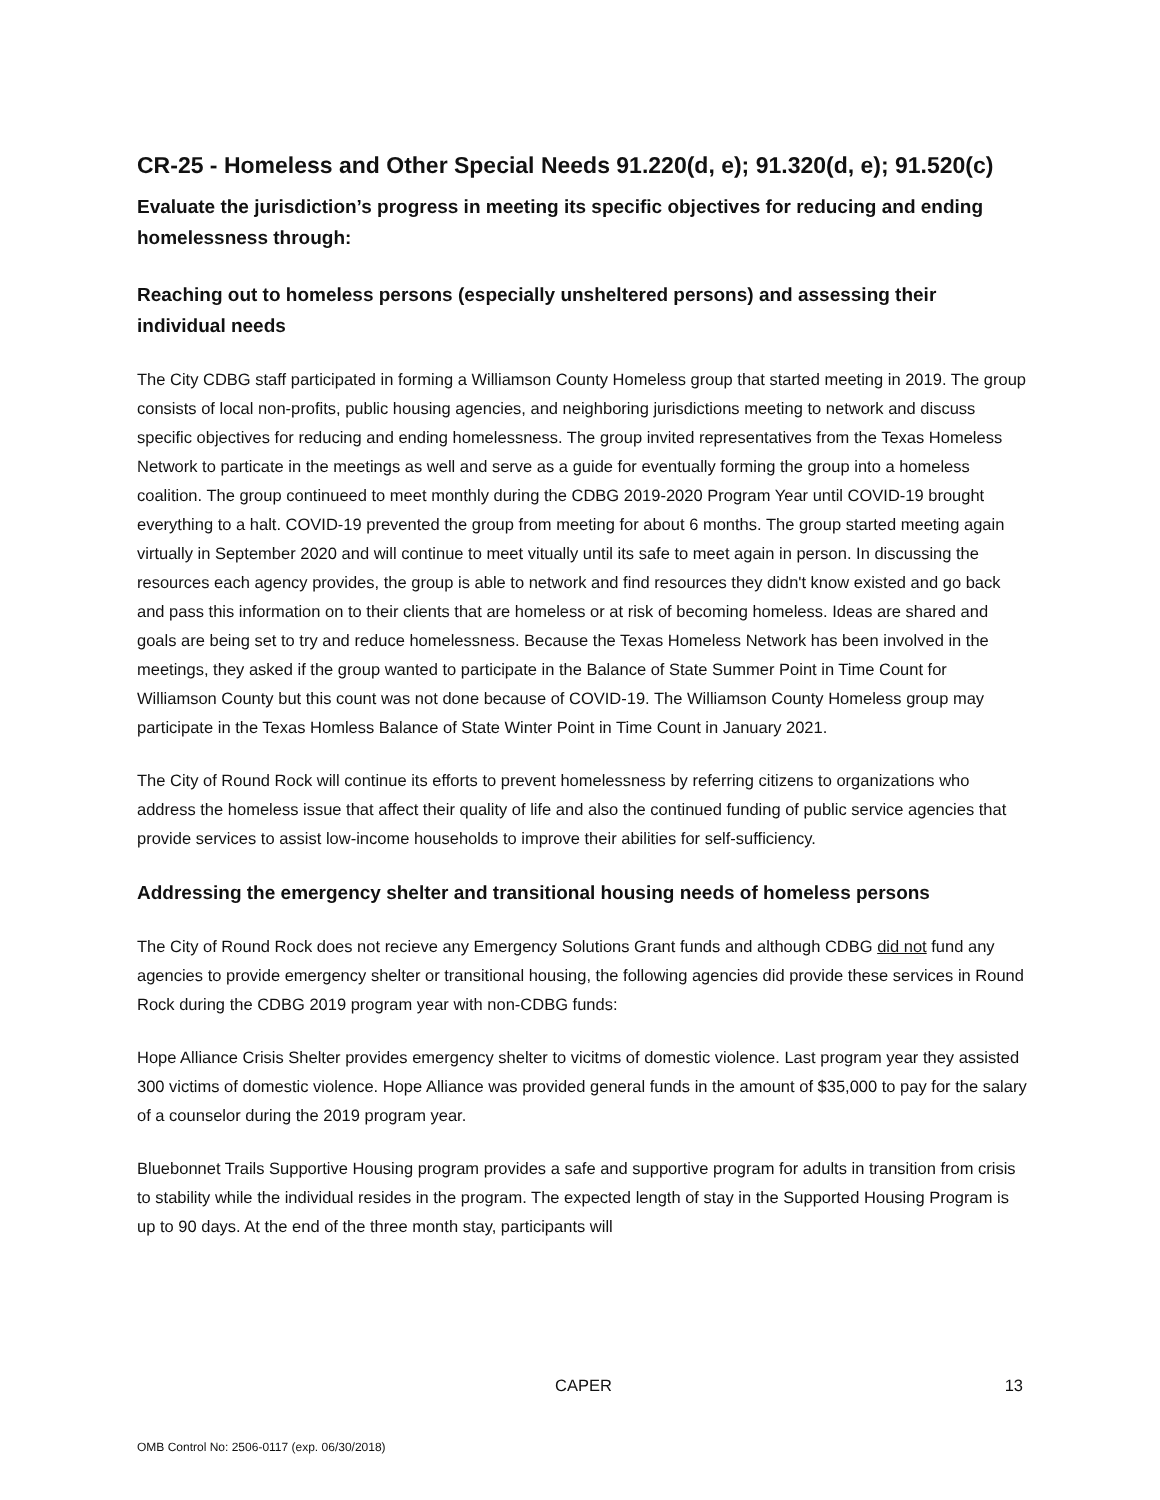CR-25 - Homeless and Other Special Needs 91.220(d, e); 91.320(d, e); 91.520(c)
Evaluate the jurisdiction’s progress in meeting its specific objectives for reducing and ending homelessness through:
Reaching out to homeless persons (especially unsheltered persons) and assessing their individual needs
The City CDBG staff participated in forming a Williamson County Homeless group that started meeting in 2019. The group consists of local non-profits, public housing agencies, and neighboring jurisdictions meeting to network and discuss specific objectives for reducing and ending homelessness. The group invited representatives from the Texas Homeless Network to particate in the meetings as well and serve as a guide for eventually forming the group into a homeless coalition. The group continueed to meet monthly during the CDBG 2019-2020 Program Year until COVID-19 brought everything to a halt. COVID-19 prevented the group from meeting for about 6 months. The group started meeting again virtually in September 2020 and will continue to meet vitually until its safe to meet again in person. In discussing the resources each agency provides, the group is able to network and find resources they didn't know existed and go back and pass this information on to their clients that are homeless or at risk of becoming homeless. Ideas are shared and goals are being set to try and reduce homelessness. Because the Texas Homeless Network has been involved in the meetings, they asked if the group wanted to participate in the Balance of State Summer Point in Time Count for Williamson County but this count was not done because of COVID-19. The Williamson County Homeless group may participate in the Texas Homless Balance of State Winter Point in Time Count in January 2021.
The City of Round Rock will continue its efforts to prevent homelessness by referring citizens to organizations who address the homeless issue that affect their quality of life and also the continued funding of public service agencies that provide services to assist low-income households to improve their abilities for self-sufficiency.
Addressing the emergency shelter and transitional housing needs of homeless persons
The City of Round Rock does not recieve any Emergency Solutions Grant funds and although CDBG did not fund any agencies to provide emergency shelter or transitional housing, the following agencies did provide these services in Round Rock during the CDBG 2019 program year with non-CDBG funds:
Hope Alliance Crisis Shelter provides emergency shelter to vicitms of domestic violence. Last program year they assisted 300 victims of domestic violence. Hope Alliance was provided general funds in the amount of $35,000 to pay for the salary of a counselor during the 2019 program year.
Bluebonnet Trails Supportive Housing program provides a safe and supportive program for adults in transition from crisis to stability while the individual resides in the program. The expected length of stay in the Supported Housing Program is up to 90 days. At the end of the three month stay, participants will
CAPER 13
OMB Control No: 2506-0117 (exp. 06/30/2018)